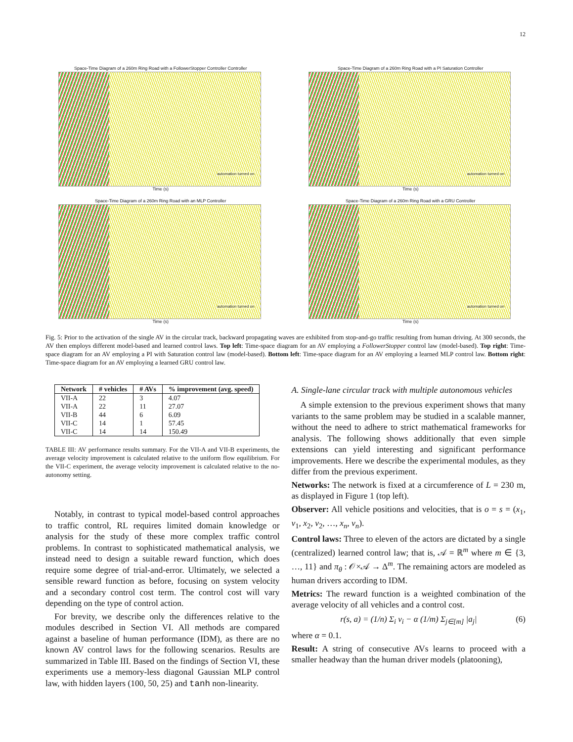12
Space-Time Diagram of a 260m Ring Road with a FollowerStopper Controller Controller
automation turned on
Time (s)
Space-Time Diagram of a 260m Ring Road with a PI Saturation Controller
automation turned on
Time (s)
Space-Time Diagram of a 260m Ring Road with an MLP Controller
automation turned on
Time (s)
Space-Time Diagram of a 260m Ring Road with a GRU Controller
automation turned on
Time (s)
Fig. 5: Prior to the activation of the single AV in the circular track, backward propagating waves are exhibited from stop-and-go traffic resulting from human driving. At 300 seconds, the AV then employs different model-based and learned control laws. Top left: Time-space diagram for an AV employing a FollowerStopper control law (model-based). Top right: Time-space diagram for an AV employing a PI with Saturation control law (model-based). Bottom left: Time-space diagram for an AV employing a learned MLP control law. Bottom right: Time-space diagram for an AV employing a learned GRU control law.
| Network | # vehicles | # AVs | % improvement (avg. speed) |
| --- | --- | --- | --- |
| VII-A | 22 | 3 | 4.07 |
| VII-A | 22 | 11 | 27.07 |
| VII-B | 44 | 6 | 6.09 |
| VII-C | 14 | 1 | 57.45 |
| VII-C | 14 | 14 | 150.49 |
TABLE III: AV performance results summary. For the VII-A and VII-B experiments, the average velocity improvement is calculated relative to the uniform flow equilibrium. For the VII-C experiment, the average velocity improvement is calculated relative to the no-autonomy setting.
Notably, in contrast to typical model-based control approaches to traffic control, RL requires limited domain knowledge or analysis for the study of these more complex traffic control problems. In contrast to sophisticated mathematical analysis, we instead need to design a suitable reward function, which does require some degree of trial-and-error. Ultimately, we selected a sensible reward function as before, focusing on system velocity and a secondary control cost term. The control cost will vary depending on the type of control action.
For brevity, we describe only the differences relative to the modules described in Section VI. All methods are compared against a baseline of human performance (IDM), as there are no known AV control laws for the following scenarios. Results are summarized in Table III. Based on the findings of Section VI, these experiments use a memory-less diagonal Gaussian MLP control law, with hidden layers (100, 50, 25) and tanh non-linearity.
A. Single-lane circular track with multiple autonomous vehicles
A simple extension to the previous experiment shows that many variants to the same problem may be studied in a scalable manner, without the need to adhere to strict mathematical frameworks for analysis. The following shows additionally that even simple extensions can yield interesting and significant performance improvements. Here we describe the experimental modules, as they differ from the previous experiment.
Networks: The network is fixed at a circumference of L = 230 m, as displayed in Figure 1 (top left).
Observer: All vehicle positions and velocities, that is o = s = (x<sub>1</sub>, v<sub>1</sub>, x<sub>2</sub>, v<sub>2</sub>, …, x<sub>n</sub>, v<sub>n</sub>).
Control laws: Three to eleven of the actors are dictated by a single (centralized) learned control law; that is, 𝒜 = ℝ<sup>m</sup> where m ∈ {3, …, 11} and π<sub>θ</sub> : 𝒪×𝒜 → Δ<sup>m</sup>. The remaining actors are modeled as human drivers according to IDM.
Metrics: The reward function is a weighted combination of the average velocity of all vehicles and a control cost.
r(s, a) = (1/n) Σ<sub>i</sub> v<sub>i</sub> − α (1/m) Σ<sub>j∈[m]</sub> |a<sub>j</sub>| (6)
where α = 0.1.
Result: A string of consecutive AVs learns to proceed with a smaller headway than the human driver models (platooning),